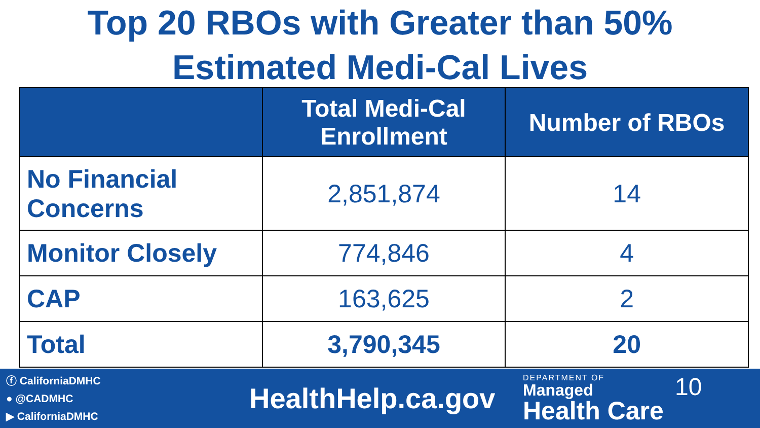Top 20 RBOs with Greater than 50%
Estimated Medi-Cal Lives
| | Total Medi-Cal Enrollment | Number of RBOs |
| --- | --- | --- |
| No Financial Concerns | 2,851,874 | 14 |
| Monitor Closely | 774,846 | 4 |
| CAP | 163,625 | 2 |
| Total | 3,790,345 | 20 |
ⓕ CaliforniaDMHC
● @CADMHC
▶ CaliforniaDMHC
HealthHelp.ca.gov
DEPARTMENT OF
Managed
Health Care
10